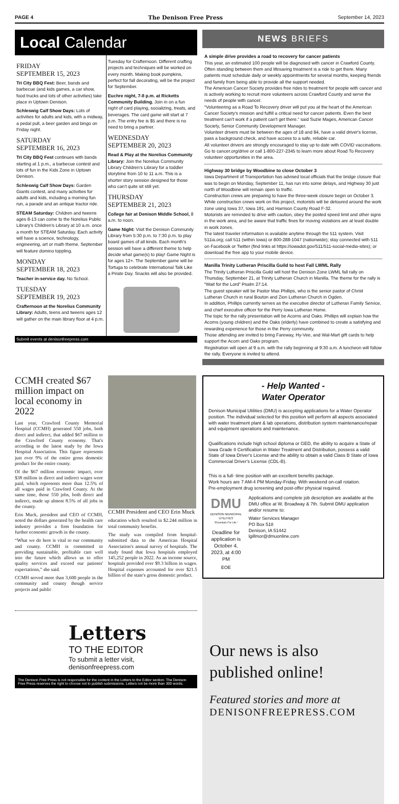PAGE 4 The Denison Free Press September 14, 2023
Local Calendar
FRIDAY
SEPTEMBER 15, 2023
Tri City BBQ Fest: Beer, bands and barbecue (and kids games, a car show, food trucks and lots of other activities) take place in Uptown Denison.
Schleswig Calf Show Days: Lots of activities for adults and kids, with a midway, a pedal pull, a beer garden and bingo on Friday night.
SATURDAY
SEPTEMBER 16, 2023
Tri City BBQ Fest continues with bands starting at 1 p.m., a barbecue contest and lots of fun in the Kids Zone in Uptown Denison.
Schleswig Calf Show Days: Garden Giants contest, and many activities for adults and kids, including a morning fun run, a parade and an antique tractor ride.
STEAM Saturday: Children and tweens ages 8-13 can come to the Norelius Public Library's Children's Library at 10 a.m. once a month for STEAM Saturday. Each activity will have a science, technology, engineering, art or math theme. September will feature domino toppling.
MONDAY
SEPTEMBER 18, 2023
Teacher in-service day. No School.
TUESDAY
SEPTEMBER 19, 2023
Crafternoon at the Norelius Community Library: Adults, teens and tweens ages 12 will gather on the main library floor at 4 p.m.
Tuesday for Crafternoon. Different crafting projects and techniques will be worked on every month. Making book pumpkins, perfect for fall decorating, will be the project for September.
Euchre night, 7-8 p.m. at Ricketts Community Building. Join in on a fun night of card playing, socializing, treats, and beverages. The card game will start at 7 p.m. The entry fee is $5 and there is no need to bring a partner.
WEDNESDAY
SEPTEMBER 20, 2023
Read & Play at the Norelius Community Library: Join the Norelius Community Library Children's Library for a toddler storytime from 10 to 11 a.m. This is a shorter story session designed for those who can't quite sit still yet.
THURSDAY
SEPTEMBER 21, 2023
College fair at Denison Middle School, 8 a.m. to noon.
Game Night: Visit the Denison Community Library from 5:30 p.m. to 7:30 p.m. to play board games of all kinds. Each month's session will have a different theme to help decide what game(s) to play! Game Night is for ages 12+. The September game will be Tortuga to celebrate International Talk Like a Pirate Day. Snacks will also be provided.
Submit events at denisonfreepress.com
NEWS BRIEFS
A simple drive provides a road to recovery for cancer patients
This year, an estimated 100 people will be diagnosed with cancer in Crawford County. Often standing between them and lifesaving treatment is a ride to get there. Many patients must schedule daily or weekly appointments for several months, keeping friends and family from being able to provide all the support needed.
The American Cancer Society provides free rides to treatment for people with cancer and is actively working to recruit more volunteers across Crawford County and serve the needs of people with cancer.
“Volunteering as a Road To Recovery driver will put you at the heart of the American Cancer Society's mission and fulfill a critical need for cancer patients. Even the best treatment can't work if a patient can't get there.” said Suzie Mages, American Cancer Society, Senior Community Development Manager.
Volunteer drivers must be between the ages of 18 and 84, have a valid driver's license, pass a background check, and have access to a safe, reliable car.
All volunteer drivers are strongly encouraged to stay up to date with COVID vaccinations.
Go to cancer.org/drive or call 1-800-227-2345 to learn more about Road To Recovery volunteer opportunities in the area.
Highway 30 bridge by Woodbine to close October 3
Iowa Department of Transportation has advised local officials that the bridge closure that was to begin on Monday, September 11, has run into some delays, and Highway 30 just north of Woodbine will remain open to traffic.
Construction crews are preparing to have the three-week closure begin on October 3.
While construction crews work on this project, motorists will be detoured around the work zone using Iowa 37, Iowa 191, and Harrison County Road F-32.
Motorists are reminded to drive with caution, obey the posted speed limit and other signs in the work area, and be aware that traffic fines for moving violations are at least double in work zones.
The latest traveler information is available anytime through the 511 system. Visit 511ia.org; call 511 (within Iowa) or 800-288-1047 (nationwide); stay connected with 511 on Facebook or Twitter (find links at https://iowadot.gov/511/511-social-media-sites); or download the free app to your mobile device.
Manilla Trinity Lutheran Priscilla Guild to host Fall LWML Rally
The Trinity Lutheran Priscilla Guild will host the Denison Zone LWML fall rally on Thursday, September 21, at Trinity Lutheran Church in Manilla. The theme for the rally is “Wait for the Lord” Psalm 27:14.
The guest speaker will be Pastor Max Phillips, who is the senior pastor of Christ Lutheran Church in rural Bouton and Zion Lutheran Church in Ogden.
In addition, Phillips currently serves as the executive director of Lutheran Family Service, and chief executive officer for the Perry Iowa Lutheran Home.
The topic for the rally presentation will be Acorns and Oaks. Phillips will explain how the Acorns (young children) and the Oaks (elderly) have combined to create a satisfying and rewarding experience for those in the Perry community.
Those attending are invited to bring Fareway, Hy-Vee, and Wal-Mart gift cards to help support the Acorn and Oaks program.
Registration will open at 9 a.m. with the rally beginning at 9:30 a.m. A luncheon will follow the rally. Everyone is invited to attend.
CCMH created $67 million impact on local economy in 2022
Last year, Crawford County Memorial Hospital (CCMH) generated 550 jobs, both direct and indirect, that added $67 million to the Crawford County economy. That's according to the latest study by the Iowa Hospital Association. This figure represents just over 9% of the entire gross domestic product for the entire county.
Of the $67 million economic impact, over $38 million in direct and indirect wages were paid, which represents more than 12.5% of all wages paid in Crawford County. At the same time, those 550 jobs, both direct and indirect, made up almost 8.5% of all jobs in the county.
Erin Muck, president and CEO of CCMH, noted the dollars generated by the health care industry provides a firm foundation for further economic growth in the county.
“What we do here is vital to our community and county. CCMH is committed to providing sustainable, profitable care well into the future which allows us to offer quality services and exceed our patients' expectations,” she said.
CCMH served more than 3,600 people in the community and county though service projects and public
CCMH President and CEO Erin Muck
education which resulted in $2.244 million in total community benefits.
The study was compiled from hospital-submitted data to the American Hospital Association's annual survey of hospitals. The study found that Iowa hospitals employed 145,252 people in 2022. As an income source, hospitals provided over $9.3 billion in wages. Hospital expenses accounted for over $21.5 billion of the state's gross domestic product.
Letters
TO THE EDITOR
To submit a letter visit,
denisonfreepress.com
The Denison Free Press is not responsible for the content in the Letters to the Editor section. The Denison Free Press reserves the right to choose not to publish submissions. Letters not be more than 300 words.
- Help Wanted -
Water Operator
Denison Municipal Utilities (DMU) is accepting applications for a Water Operator position. The individual selected for this position will perform all aspects associated with water treatment plant & lab operations, distribution system maintenance/repair and equipment operations and maintenance.
Qualifications include high school diploma or GED, the ability to acquire a State of Iowa Grade II Certification in Water Treatment and Distribution, possess a valid State of Iowa Driver's License and the ability to obtain a valid Class B State of Iowa Commercial Driver's License (CDL-B).
This is a full- time position with an excellent benefits package.
Work hours are 7 AM-4 PM Monday-Friday. With weekend on-call rotation.
Pre-employment drug screening and post-offer physical required.
DMU
DENISON MUNICIPAL UTILITIES
"Essentials For Life."
Deadline for application is October 4, 2023, at 4:00 PM
EOE
Applications and complete job description are available at the DMU office at W. Broadway & 7th. Submit DMU application and/or resume to:
Water Services Manager
PO Box 518
Denison, IA 51442
lgillmor@dmuonline.com
Our news is also published online!
Featured stories and more at
DENISONFREEPRESS.COM